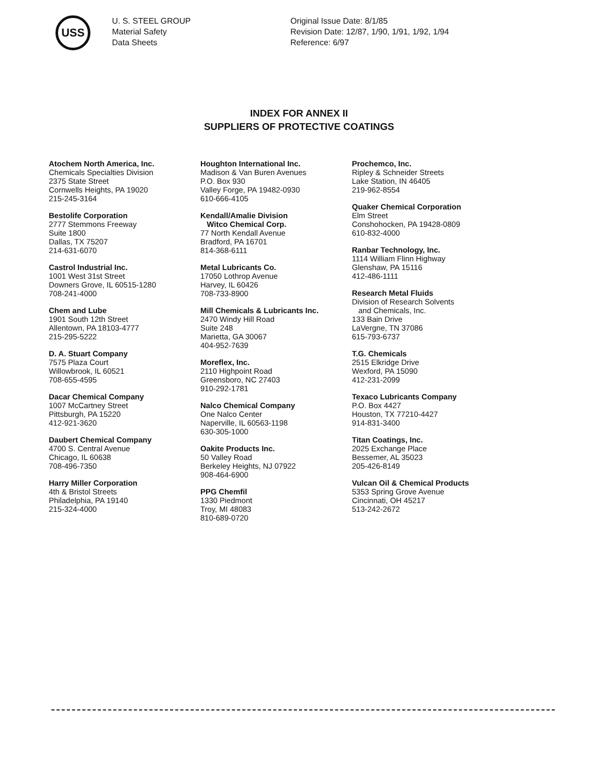USS
U. S. STEEL GROUP
Material Safety
Data Sheets
Original Issue Date: 8/1/85
Revision Date: 12/87, 1/90, 1/91, 1/92, 1/94
Reference: 6/97
INDEX FOR ANNEX II
SUPPLIERS OF PROTECTIVE COATINGS
Atochem North America, Inc.
Chemicals Specialties Division
2375 State Street
Cornwells Heights, PA 19020
215-245-3164
Bestolife Corporation
2777 Stemmons Freeway
Suite 1800
Dallas, TX 75207
214-631-6070
Castrol Industrial Inc.
1001 West 31st Street
Downers Grove, IL 60515-1280
708-241-4000
Chem and Lube
1901 South 12th Street
Allentown, PA 18103-4777
215-295-5222
D. A. Stuart Company
7575 Plaza Court
Willowbrook, IL 60521
708-655-4595
Dacar Chemical Company
1007 McCartney Street
Pittsburgh, PA 15220
412-921-3620
Daubert Chemical Company
4700 S. Central Avenue
Chicago, IL 60638
708-496-7350
Harry Miller Corporation
4th & Bristol Streets
Philadelphia, PA 19140
215-324-4000
Houghton International Inc.
Madison & Van Buren Avenues
P.O. Box 930
Valley Forge, PA 19482-0930
610-666-4105
Kendall/Amalie Division
Witco Chemical Corp.
77 North Kendall Avenue
Bradford, PA 16701
814-368-6111
Metal Lubricants Co.
17050 Lothrop Avenue
Harvey, IL 60426
708-733-8900
Mill Chemicals & Lubricants Inc.
2470 Windy Hill Road
Suite 248
Marietta, GA 30067
404-952-7639
Moreflex, Inc.
2110 Highpoint Road
Greensboro, NC 27403
910-292-1781
Nalco Chemical Company
One Nalco Center
Naperville, IL 60563-1198
630-305-1000
Oakite Products Inc.
50 Valley Road
Berkeley Heights, NJ 07922
908-464-6900
PPG Chemfil
1330 Piedmont
Troy, MI 48083
810-689-0720
Prochemco, Inc.
Ripley & Schneider Streets
Lake Station, IN 46405
219-962-8554
Quaker Chemical Corporation
Elm Street
Conshohocken, PA 19428-0809
610-832-4000
Ranbar Technology, Inc.
1114 William Flinn Highway
Glenshaw, PA 15116
412-486-1111
Research Metal Fluids
Division of Research Solvents
and Chemicals, Inc.
133 Bain Drive
LaVergne, TN 37086
615-793-6737
T.G. Chemicals
2515 Elkridge Drive
Wexford, PA 15090
412-231-2099
Texaco Lubricants Company
P.O. Box 4427
Houston, TX 77210-4427
914-831-3400
Titan Coatings, Inc.
2025 Exchange Place
Bessemer, AL 35023
205-426-8149
Vulcan Oil & Chemical Products
5353 Spring Grove Avenue
Cincinnati, OH 45217
513-242-2672